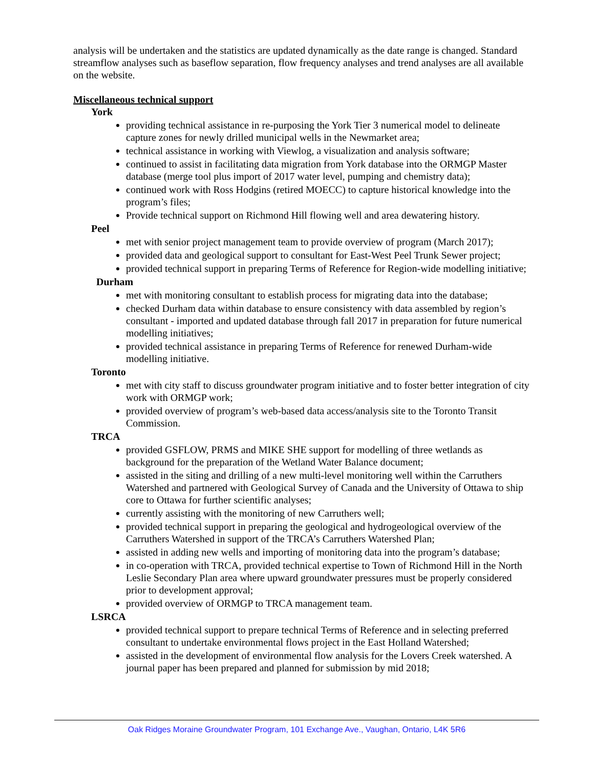analysis will be undertaken and the statistics are updated dynamically as the date range is changed. Standard streamflow analyses such as baseflow separation, flow frequency analyses and trend analyses are all available on the website.
Miscellaneous technical support
York
providing technical assistance in re-purposing the York Tier 3 numerical model to delineate capture zones for newly drilled municipal wells in the Newmarket area;
technical assistance in working with Viewlog, a visualization and analysis software;
continued to assist in facilitating data migration from York database into the ORMGP Master database (merge tool plus import of 2017 water level, pumping and chemistry data);
continued work with Ross Hodgins (retired MOECC) to capture historical knowledge into the program’s files;
Provide technical support on Richmond Hill flowing well and area dewatering history.
Peel
met with senior project management team to provide overview of program (March 2017);
provided data and geological support to consultant for East-West Peel Trunk Sewer project;
provided technical support in preparing Terms of Reference for Region-wide modelling initiative;
Durham
met with monitoring consultant to establish process for migrating data into the database;
checked Durham data within database to ensure consistency with data assembled by region’s consultant - imported and updated database through fall 2017 in preparation for future numerical modelling initiatives;
provided technical assistance in preparing Terms of Reference for renewed Durham-wide modelling initiative.
Toronto
met with city staff to discuss groundwater program initiative and to foster better integration of city work with ORMGP work;
provided overview of program’s web-based data access/analysis site to the Toronto Transit Commission.
TRCA
provided GSFLOW, PRMS and MIKE SHE support for modelling of three wetlands as background for the preparation of the Wetland Water Balance document;
assisted in the siting and drilling of a new multi-level monitoring well within the Carruthers Watershed and partnered with Geological Survey of Canada and the University of Ottawa to ship core to Ottawa for further scientific analyses;
currently assisting with the monitoring of new Carruthers well;
provided technical support in preparing the geological and hydrogeological overview of the Carruthers Watershed in support of the TRCA’s Carruthers Watershed Plan;
assisted in adding new wells and importing of monitoring data into the program’s database;
in co-operation with TRCA, provided technical expertise to Town of Richmond Hill in the North Leslie Secondary Plan area where upward groundwater pressures must be properly considered prior to development approval;
provided overview of ORMGP to TRCA management team.
LSRCA
provided technical support to prepare technical Terms of Reference and in selecting preferred consultant to undertake environmental flows project in the East Holland Watershed;
assisted in the development of environmental flow analysis for the Lovers Creek watershed. A journal paper has been prepared and planned for submission by mid 2018;
Oak Ridges Moraine Groundwater Program, 101 Exchange Ave., Vaughan, Ontario, L4K 5R6